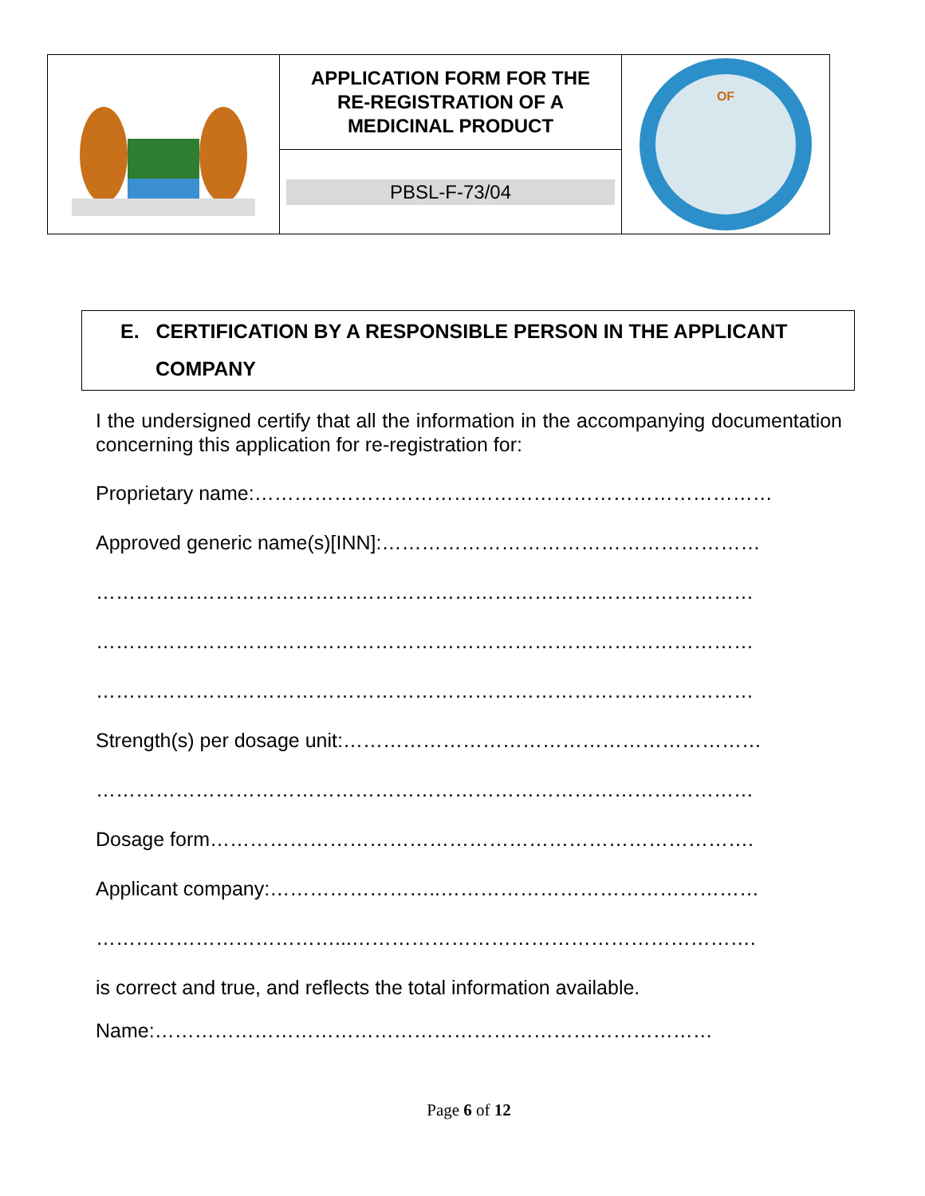| | APPLICATION FORM FOR THE RE-REGISTRATION OF A MEDICINAL PRODUCT | OF |
| | PBSL-F-73/04 | |
E. CERTIFICATION BY A RESPONSIBLE PERSON IN THE APPLICANT
COMPANY
I the undersigned certify that all the information in the accompanying documentation concerning this application for re-registration for:
Proprietary name:……………………………………………………………………
Approved generic name(s)[INN]:…………………………………………………
………………………………………………………………………………………
………………………………………………………………………………………
………………………………………………………………………………………
Strength(s) per dosage unit:………………………………………………………
………………………………………………………………………………………
Dosage form……………………………………………………………………….
Applicant company:……………………..…………………………………………
………………………………...…………………………………………………….
is correct and true, and reflects the total information available.
Name:…………………………………………………………………………
Page 6 of 12